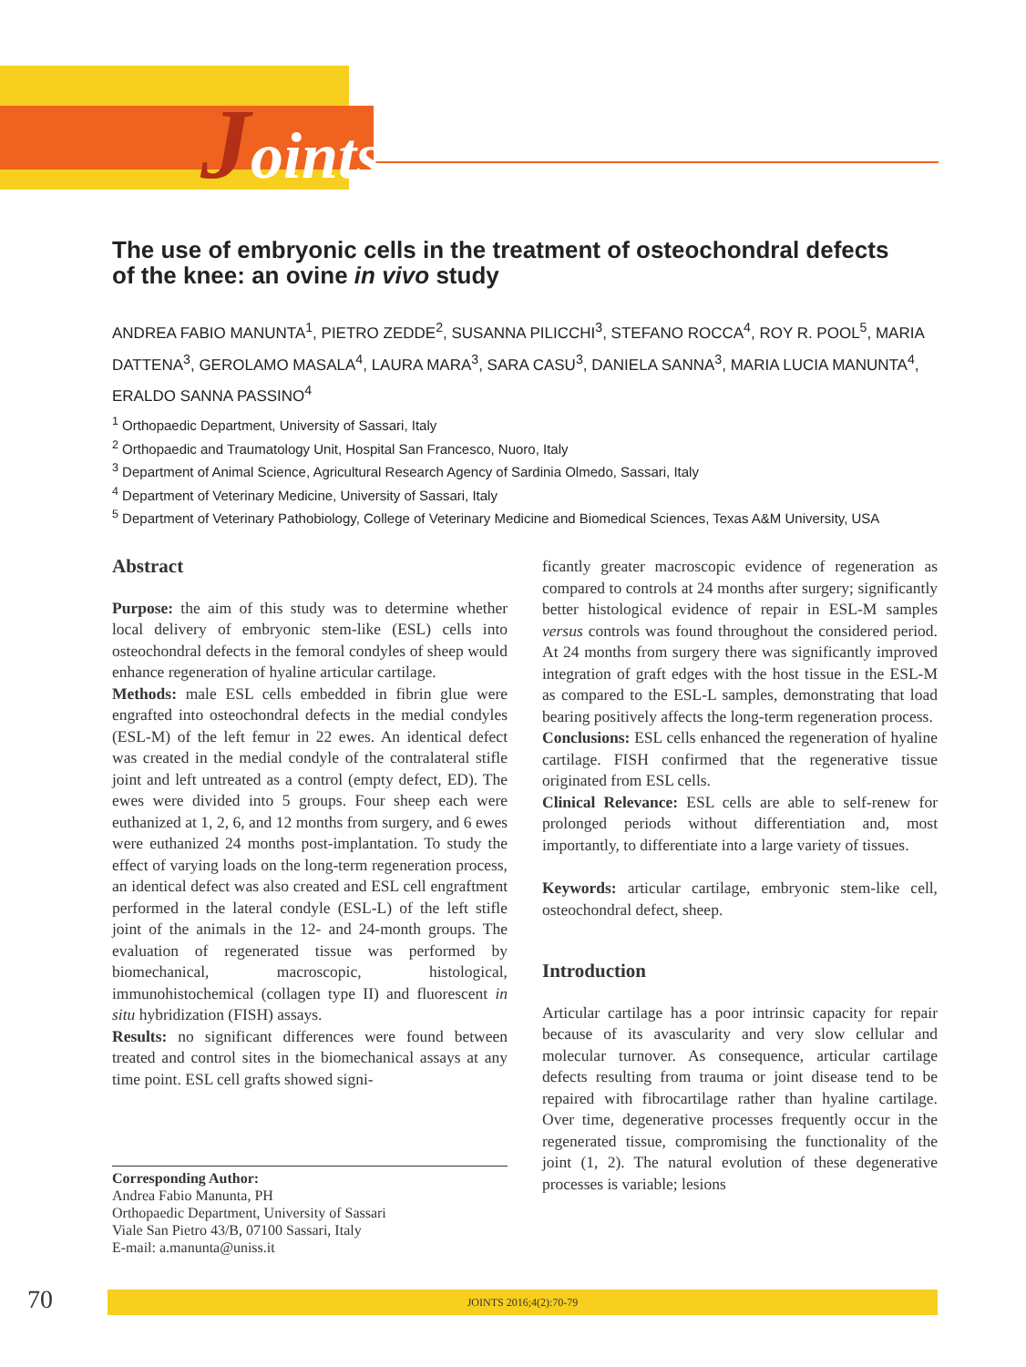Joints
The use of embryonic cells in the treatment of osteochondral defects of the knee: an ovine in vivo study
ANDREA FABIO MANUNTA<sup>1</sup>, PIETRO ZEDDE<sup>2</sup>, SUSANNA PILICCHI<sup>3</sup>, STEFANO ROCCA<sup>4</sup>, ROY R. POOL<sup>5</sup>, MARIA DATTENA<sup>3</sup>, GEROLAMO MASALA<sup>4</sup>, LAURA MARA<sup>3</sup>, SARA CASU<sup>3</sup>, DANIELA SANNA<sup>3</sup>, MARIA LUCIA MANUNTA<sup>4</sup>, ERALDO SANNA PASSINO<sup>4</sup>
<sup>1</sup> Orthopaedic Department, University of Sassari, Italy
<sup>2</sup> Orthopaedic and Traumatology Unit, Hospital San Francesco, Nuoro, Italy
<sup>3</sup> Department of Animal Science, Agricultural Research Agency of Sardinia Olmedo, Sassari, Italy
<sup>4</sup> Department of Veterinary Medicine, University of Sassari, Italy
<sup>5</sup> Department of Veterinary Pathobiology, College of Veterinary Medicine and Biomedical Sciences, Texas A&M University, USA
Abstract
Purpose: the aim of this study was to determine whether local delivery of embryonic stem-like (ESL) cells into osteochondral defects in the femoral condyles of sheep would enhance regeneration of hyaline articular cartilage.
Methods: male ESL cells embedded in fibrin glue were engrafted into osteochondral defects in the medial condyles (ESL-M) of the left femur in 22 ewes. An identical defect was created in the medial condyle of the contralateral stifle joint and left untreated as a control (empty defect, ED). The ewes were divided into 5 groups. Four sheep each were euthanized at 1, 2, 6, and 12 months from surgery, and 6 ewes were euthanized 24 months post-implantation. To study the effect of varying loads on the long-term regeneration process, an identical defect was also created and ESL cell engraftment performed in the lateral condyle (ESL-L) of the left stifle joint of the animals in the 12- and 24-month groups. The evaluation of regenerated tissue was performed by biomechanical, macroscopic, histological, immunohistochemical (collagen type II) and fluorescent in situ hybridization (FISH) assays.
Results: no significant differences were found between treated and control sites in the biomechanical assays at any time point. ESL cell grafts showed signi-
Corresponding Author:
Andrea Fabio Manunta, PH
Orthopaedic Department, University of Sassari
Viale San Pietro 43/B, 07100 Sassari, Italy
E-mail: a.manunta@uniss.it
ficantly greater macroscopic evidence of regeneration as compared to controls at 24 months after surgery; significantly better histological evidence of repair in ESL-M samples versus controls was found throughout the considered period. At 24 months from surgery there was significantly improved integration of graft edges with the host tissue in the ESL-M as compared to the ESL-L samples, demonstrating that load bearing positively affects the long-term regeneration process.
Conclusions: ESL cells enhanced the regeneration of hyaline cartilage. FISH confirmed that the regenerative tissue originated from ESL cells.
Clinical Relevance: ESL cells are able to self-renew for prolonged periods without differentiation and, most importantly, to differentiate into a large variety of tissues.
Keywords: articular cartilage, embryonic stem-like cell, osteochondral defect, sheep.
Introduction
Articular cartilage has a poor intrinsic capacity for repair because of its avascularity and very slow cellular and molecular turnover. As consequence, articular cartilage defects resulting from trauma or joint disease tend to be repaired with fibrocartilage rather than hyaline cartilage. Over time, degenerative processes frequently occur in the regenerated tissue, compromising the functionality of the joint (1, 2). The natural evolution of these degenerative processes is variable; lesions
70 JOINTS 2016;4(2):70-79